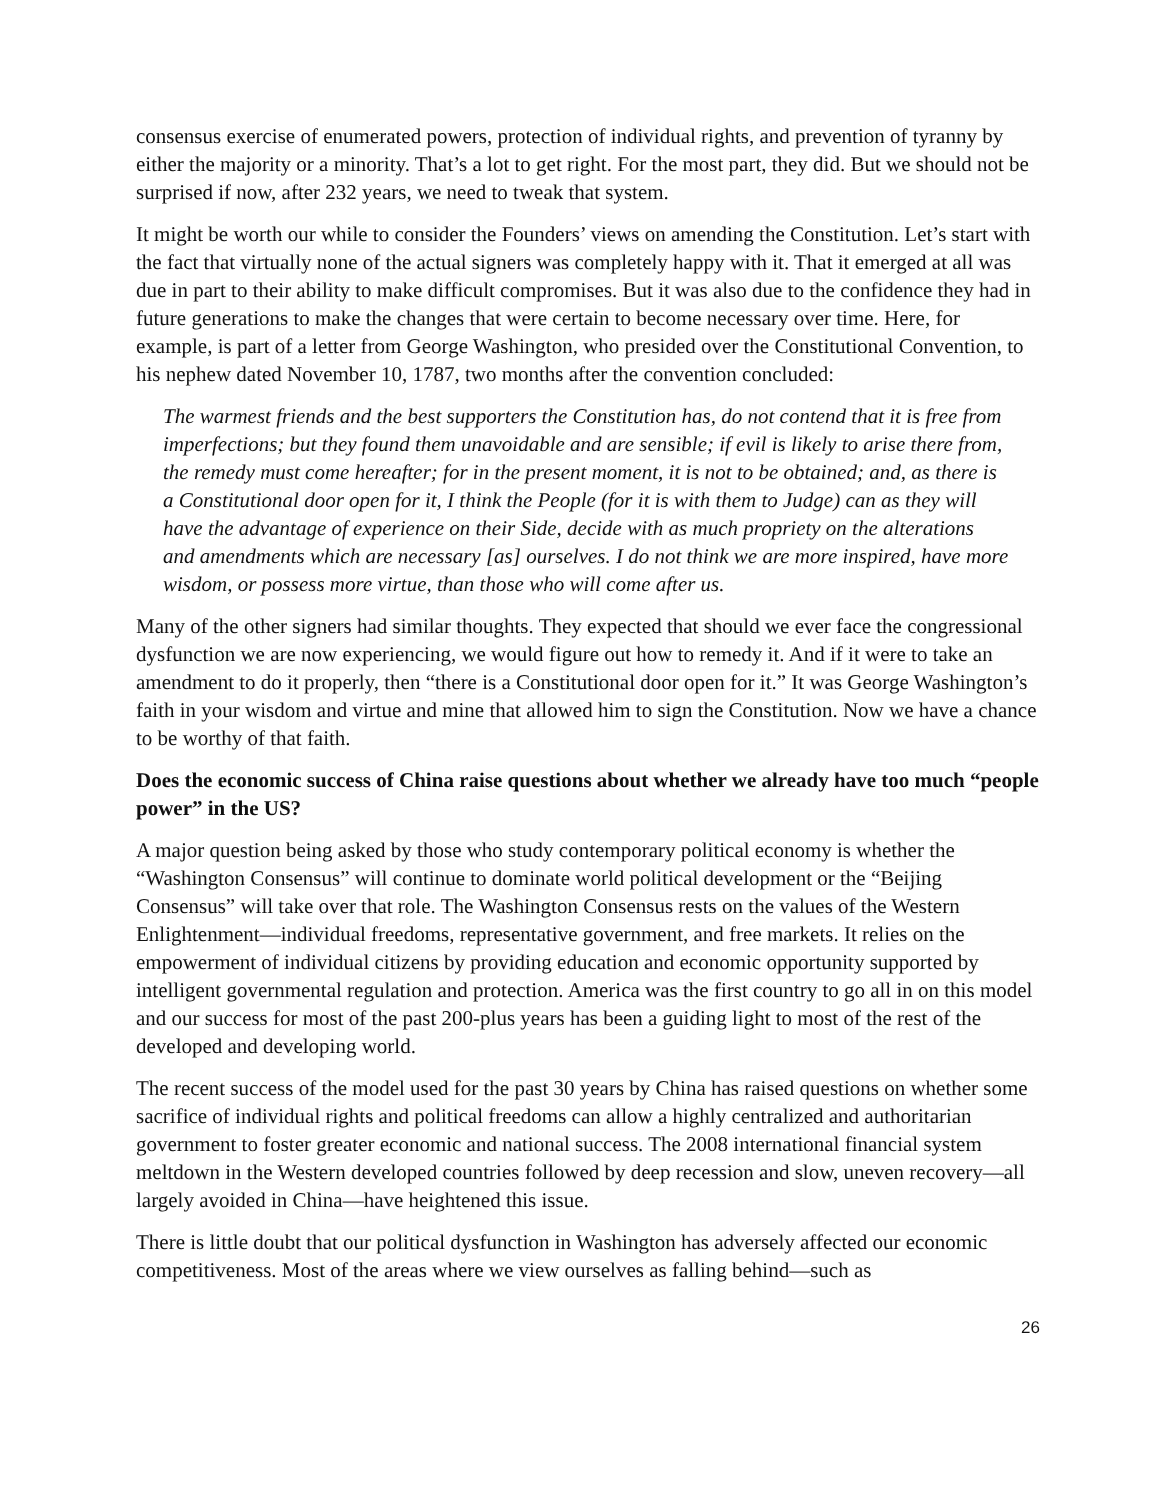consensus exercise of enumerated powers, protection of individual rights, and prevention of tyranny by either the majority or a minority. That’s a lot to get right. For the most part, they did. But we should not be surprised if now, after 232 years, we need to tweak that system.
It might be worth our while to consider the Founders’ views on amending the Constitution. Let’s start with the fact that virtually none of the actual signers was completely happy with it. That it emerged at all was due in part to their ability to make difficult compromises. But it was also due to the confidence they had in future generations to make the changes that were certain to become necessary over time. Here, for example, is part of a letter from George Washington, who presided over the Constitutional Convention, to his nephew dated November 10, 1787, two months after the convention concluded:
The warmest friends and the best supporters the Constitution has, do not contend that it is free from imperfections; but they found them unavoidable and are sensible; if evil is likely to arise there from, the remedy must come hereafter; for in the present moment, it is not to be obtained; and, as there is a Constitutional door open for it, I think the People (for it is with them to Judge) can as they will have the advantage of experience on their Side, decide with as much propriety on the alterations and amendments which are necessary [as] ourselves. I do not think we are more inspired, have more wisdom, or possess more virtue, than those who will come after us.
Many of the other signers had similar thoughts. They expected that should we ever face the congressional dysfunction we are now experiencing, we would figure out how to remedy it. And if it were to take an amendment to do it properly, then “there is a Constitutional door open for it.” It was George Washington’s faith in your wisdom and virtue and mine that allowed him to sign the Constitution. Now we have a chance to be worthy of that faith.
Does the economic success of China raise questions about whether we already have too much “people power” in the US?
A major question being asked by those who study contemporary political economy is whether the “Washington Consensus” will continue to dominate world political development or the “Beijing Consensus” will take over that role. The Washington Consensus rests on the values of the Western Enlightenment—individual freedoms, representative government, and free markets. It relies on the empowerment of individual citizens by providing education and economic opportunity supported by intelligent governmental regulation and protection. America was the first country to go all in on this model and our success for most of the past 200-plus years has been a guiding light to most of the rest of the developed and developing world.
The recent success of the model used for the past 30 years by China has raised questions on whether some sacrifice of individual rights and political freedoms can allow a highly centralized and authoritarian government to foster greater economic and national success. The 2008 international financial system meltdown in the Western developed countries followed by deep recession and slow, uneven recovery—all largely avoided in China—have heightened this issue.
There is little doubt that our political dysfunction in Washington has adversely affected our economic competitiveness. Most of the areas where we view ourselves as falling behind—such as
26